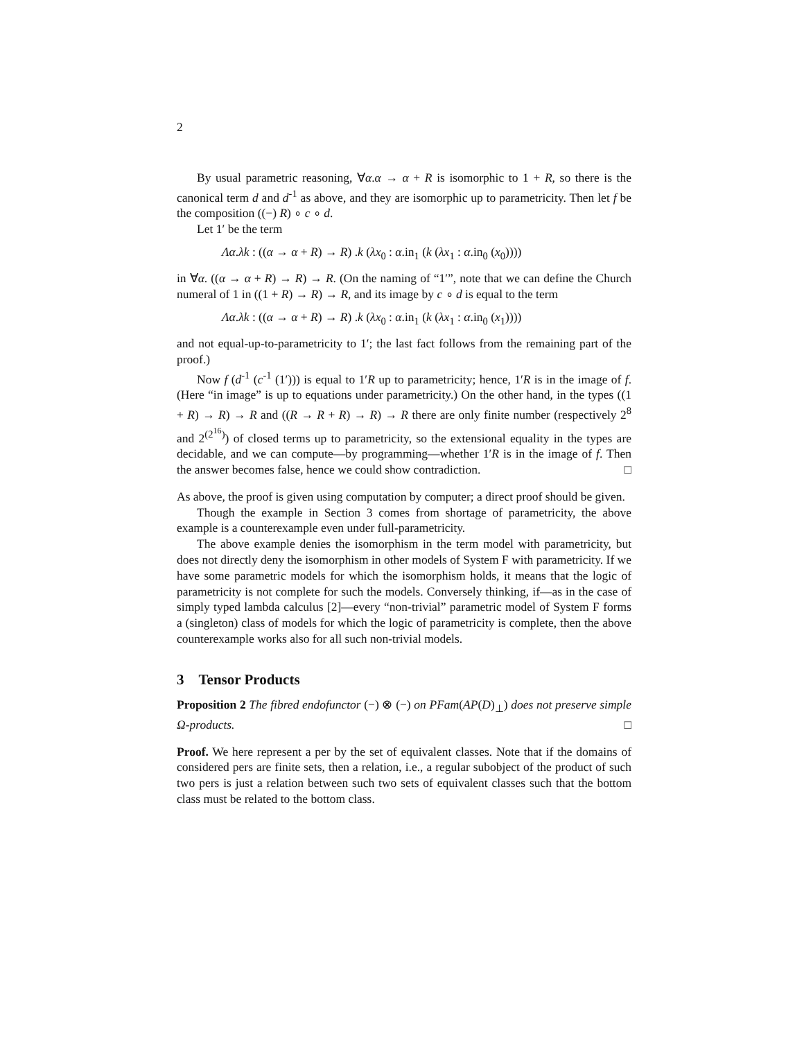2
By usual parametric reasoning, ∀α.α → α + R is isomorphic to 1 + R, so there is the canonical term d and d<sup>-1</sup> as above, and they are isomorphic up to parametricity. Then let f be the composition ((−) R) ∘ c ∘ d.
Let 1′ be the term
Λα.λk : ((α → α + R) → R) .k (λx<sub>0</sub> : α.in<sub>1</sub> (k (λx<sub>1</sub> : α.in<sub>0</sub> (x<sub>0</sub>))))
in ∀α. ((α → α + R) → R) → R. (On the naming of “1′”, note that we can define the Church numeral of 1 in ((1 + R) → R) → R, and its image by c ∘ d is equal to the term
Λα.λk : ((α → α + R) → R) .k (λx<sub>0</sub> : α.in<sub>1</sub> (k (λx<sub>1</sub> : α.in<sub>0</sub> (x<sub>1</sub>))))
and not equal-up-to-parametricity to 1′; the last fact follows from the remaining part of the proof.)
Now f (d<sup>-1</sup> (c<sup>-1</sup> (1′))) is equal to 1′R up to parametricity; hence, 1′R is in the image of f. (Here “in image” is up to equations under parametricity.) On the other hand, in the types ((1 + R) → R) → R and ((R → R + R) → R) → R there are only finite number (respectively 2<sup>8</sup> and 2<sup>(2<sup>16</sup>)</sup>) of closed terms up to parametricity, so the extensional equality in the types are decidable, and we can compute—by programming—whether 1′R is in the image of f. Then the answer becomes false, hence we could show contradiction. □
As above, the proof is given using computation by computer; a direct proof should be given.
Though the example in Section 3 comes from shortage of parametricity, the above example is a counterexample even under full-parametricity.
The above example denies the isomorphism in the term model with parametricity, but does not directly deny the isomorphism in other models of System F with parametricity. If we have some parametric models for which the isomorphism holds, it means that the logic of parametricity is not complete for such the models. Conversely thinking, if—as in the case of simply typed lambda calculus [2]—every “non-trivial” parametric model of System F forms a (singleton) class of models for which the logic of parametricity is complete, then the above counterexample works also for all such non-trivial models.
3 Tensor Products
Proposition 2 The fibred endofunctor (−) ⊗ (−) on PFam(AP(D)<sub>⊥</sub>) does not preserve simple Ω-products. □
Proof. We here represent a per by the set of equivalent classes. Note that if the domains of considered pers are finite sets, then a relation, i.e., a regular subobject of the product of such two pers is just a relation between such two sets of equivalent classes such that the bottom class must be related to the bottom class.